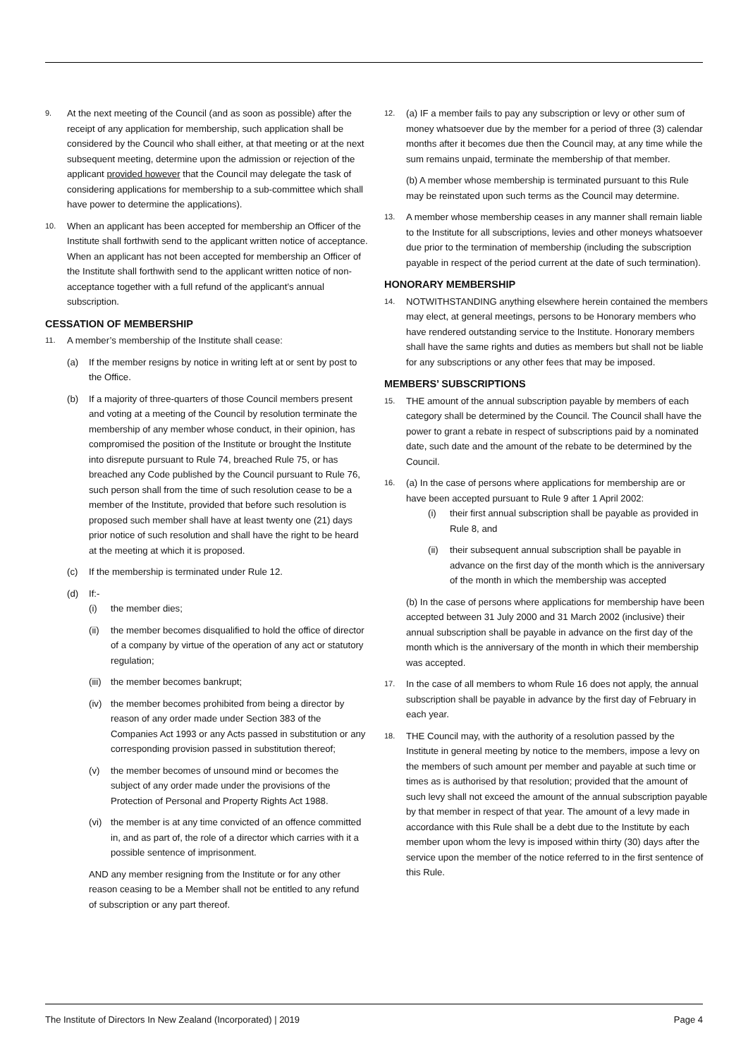9.
At the next meeting of the Council (and as soon as possible) after the receipt of any application for membership, such application shall be considered by the Council who shall either, at that meeting or at the next subsequent meeting, determine upon the admission or rejection of the applicant provided however that the Council may delegate the task of considering applications for membership to a sub-committee which shall have power to determine the applications).
10.
When an applicant has been accepted for membership an Officer of the Institute shall forthwith send to the applicant written notice of acceptance. When an applicant has not been accepted for membership an Officer of the Institute shall forthwith send to the applicant written notice of non-acceptance together with a full refund of the applicant’s annual subscription.
CESSATION OF MEMBERSHIP
11.
A member’s membership of the Institute shall cease:
(a) If the member resigns by notice in writing left at or sent by post to the Office.
(b) If a majority of three-quarters of those Council members present and voting at a meeting of the Council by resolution terminate the membership of any member whose conduct, in their opinion, has compromised the position of the Institute or brought the Institute into disrepute pursuant to Rule 74, breached Rule 75, or has breached any Code published by the Council pursuant to Rule 76, such person shall from the time of such resolution cease to be a member of the Institute, provided that before such resolution is proposed such member shall have at least twenty one (21) days prior notice of such resolution and shall have the right to be heard at the meeting at which it is proposed.
(c) If the membership is terminated under Rule 12.
(d) If:-
(i) the member dies;
(ii)
the member becomes disqualified to hold the office of director of a company by virtue of the operation of any act or statutory regulation;
(iii)
the member becomes bankrupt;
(iv)
the member becomes prohibited from being a director by reason of any order made under Section 383 of the Companies Act 1993 or any Acts passed in substitution or any corresponding provision passed in substitution thereof;
(v) the member becomes of unsound mind or becomes the subject of any order made under the provisions of the Protection of Personal and Property Rights Act 1988.
(vi)
the member is at any time convicted of an offence committed in, and as part of, the role of a director which carries with it a possible sentence of imprisonment.
AND any member resigning from the Institute or for any other reason ceasing to be a Member shall not be entitled to any refund of subscription or any part thereof.
12.
(a) IF a member fails to pay any subscription or levy or other sum of money whatsoever due by the member for a period of three (3) calendar months after it becomes due then the Council may, at any time while the sum remains unpaid, terminate the membership of that member.
(b) A member whose membership is terminated pursuant to this Rule may be reinstated upon such terms as the Council may determine.
13.
A member whose membership ceases in any manner shall remain liable to the Institute for all subscriptions, levies and other moneys whatsoever due prior to the termination of membership (including the subscription payable in respect of the period current at the date of such termination).
HONORARY MEMBERSHIP
14.
NOTWITHSTANDING anything elsewhere herein contained the members may elect, at general meetings, persons to be Honorary members who have rendered outstanding service to the Institute. Honorary members shall have the same rights and duties as members but shall not be liable for any subscriptions or any other fees that may be imposed.
MEMBERS’ SUBSCRIPTIONS
15.
THE amount of the annual subscription payable by members of each category shall be determined by the Council. The Council shall have the power to grant a rebate in respect of subscriptions paid by a nominated date, such date and the amount of the rebate to be determined by the Council.
16.
(a) In the case of persons where applications for membership are or have been accepted pursuant to Rule 9 after 1 April 2002:
(i) their first annual subscription shall be payable as provided in Rule 8, and
(ii)
their subsequent annual subscription shall be payable in advance on the first day of the month which is the anniversary of the month in which the membership was accepted
(b) In the case of persons where applications for membership have been accepted between 31 July 2000 and 31 March 2002 (inclusive) their annual subscription shall be payable in advance on the first day of the month which is the anniversary of the month in which their membership was accepted.
17.
In the case of all members to whom Rule 16 does not apply, the annual subscription shall be payable in advance by the first day of February in each year.
18.
THE Council may, with the authority of a resolution passed by the Institute in general meeting by notice to the members, impose a levy on the members of such amount per member and payable at such time or times as is authorised by that resolution; provided that the amount of such levy shall not exceed the amount of the annual subscription payable by that member in respect of that year. The amount of a levy made in accordance with this Rule shall be a debt due to the Institute by each member upon whom the levy is imposed within thirty (30) days after the service upon the member of the notice referred to in the first sentence of this Rule.
The Institute of Directors In New Zealand (Incorporated) | 2019 Page 4